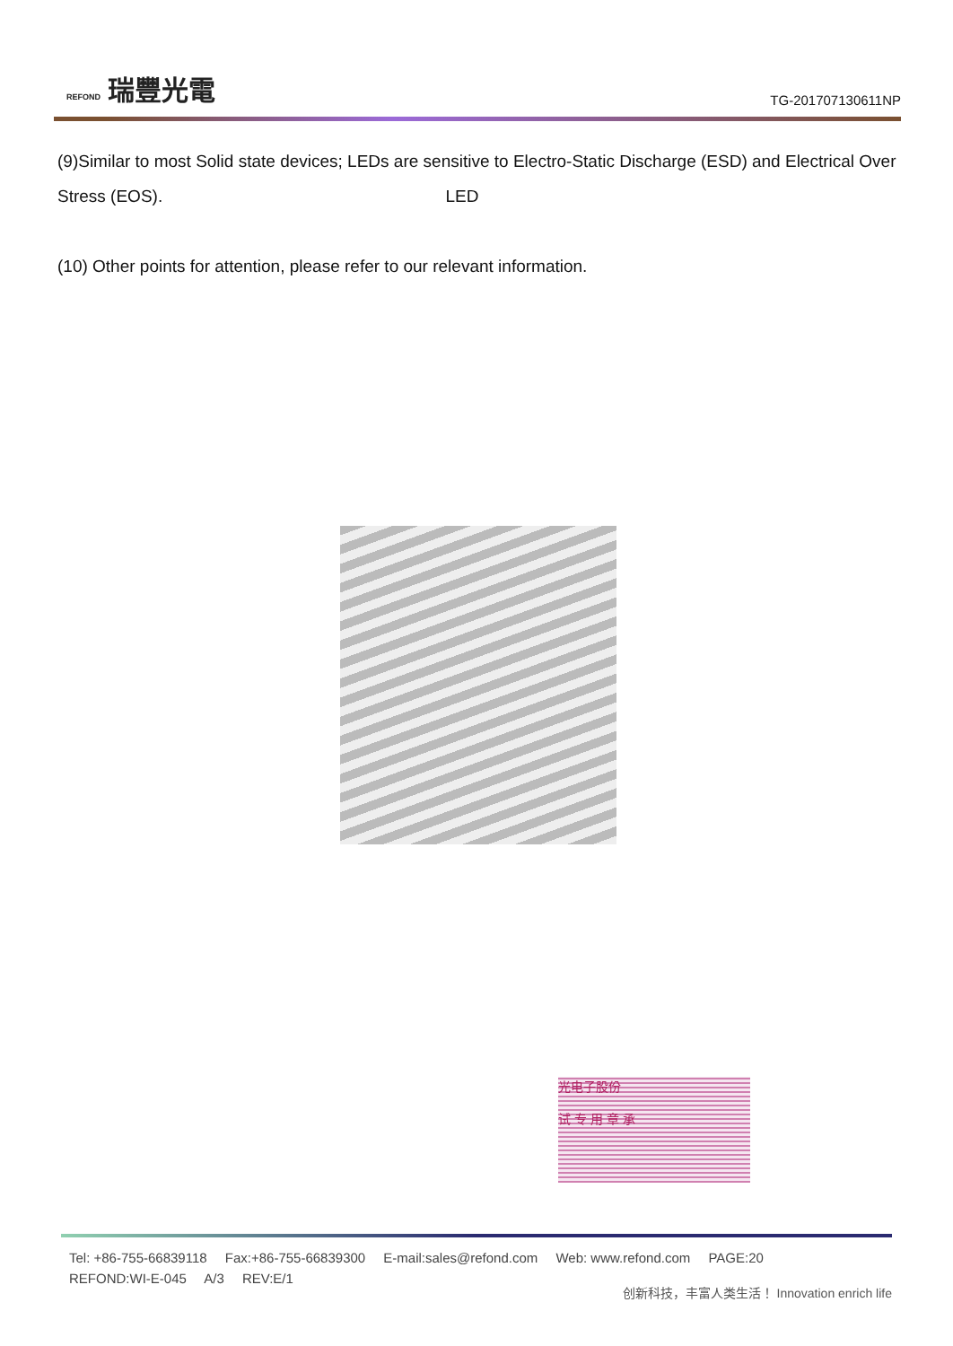REFOND 瑞豐光電
TG-201707130611NP
(9)Similar to most Solid state devices; LEDs are sensitive to Electro-Static Discharge (ESD) and Electrical Over Stress (EOS). LED
(10) Other points for attention, please refer to our relevant information.
光电子股份
试 专 用 章 承
Tel: +86-755-66839118 Fax:+86-755-66839300 E-mail:sales@refond.com Web: www.refond.com PAGE:20
REFOND:WI-E-045 A/3 REV:E/1
创新科技，丰富人类生活！ Innovation enrich life